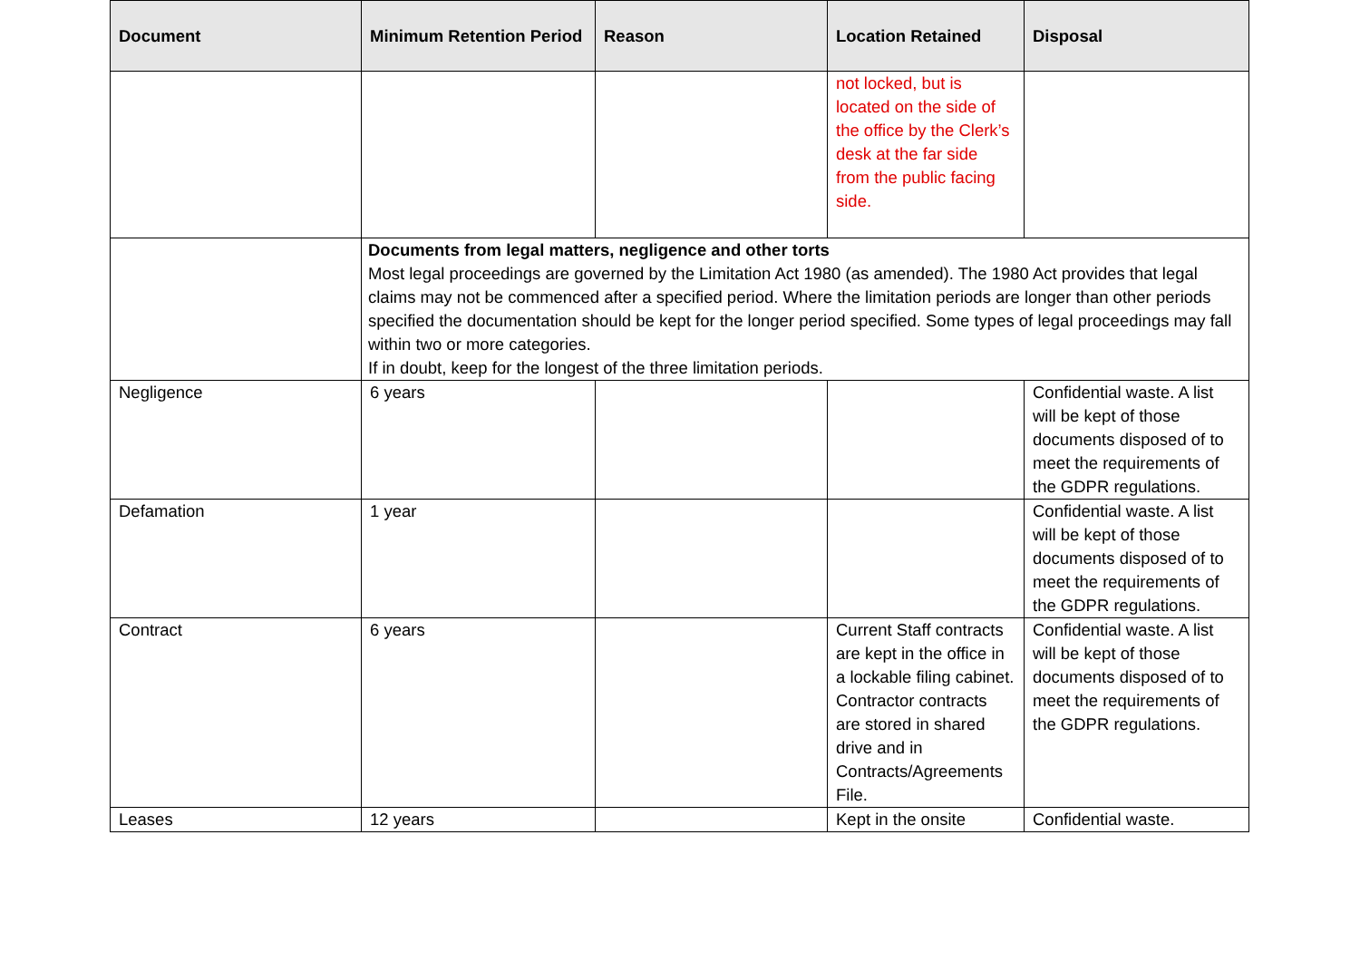| Document | Minimum Retention Period | Reason | Location Retained | Disposal |
| --- | --- | --- | --- | --- |
| | | | not locked, but is located on the side of the office by the Clerk’s desk at the far side from the public facing side. | |
| | Documents from legal matters, negligence and other torts Most legal proceedings are governed by the Limitation Act 1980 (as amended). The 1980 Act provides that legal claims may not be commenced after a specified period. Where the limitation periods are longer than other periods specified the documentation should be kept for the longer period specified. Some types of legal proceedings may fall within two or more categories. If in doubt, keep for the longest of the three limitation periods. | | | |
| Negligence | 6 years | | | Confidential waste. A list will be kept of those documents disposed of to meet the requirements of the GDPR regulations. |
| Defamation | 1 year | | | Confidential waste. A list will be kept of those documents disposed of to meet the requirements of the GDPR regulations. |
| Contract | 6 years | | Current Staff contracts are kept in the office in a lockable filing cabinet. Contractor contracts are stored in shared drive and in Contracts/Agreements File. | Confidential waste. A list will be kept of those documents disposed of to meet the requirements of the GDPR regulations. |
| Leases | 12 years | | Kept in the onsite | Confidential waste. |